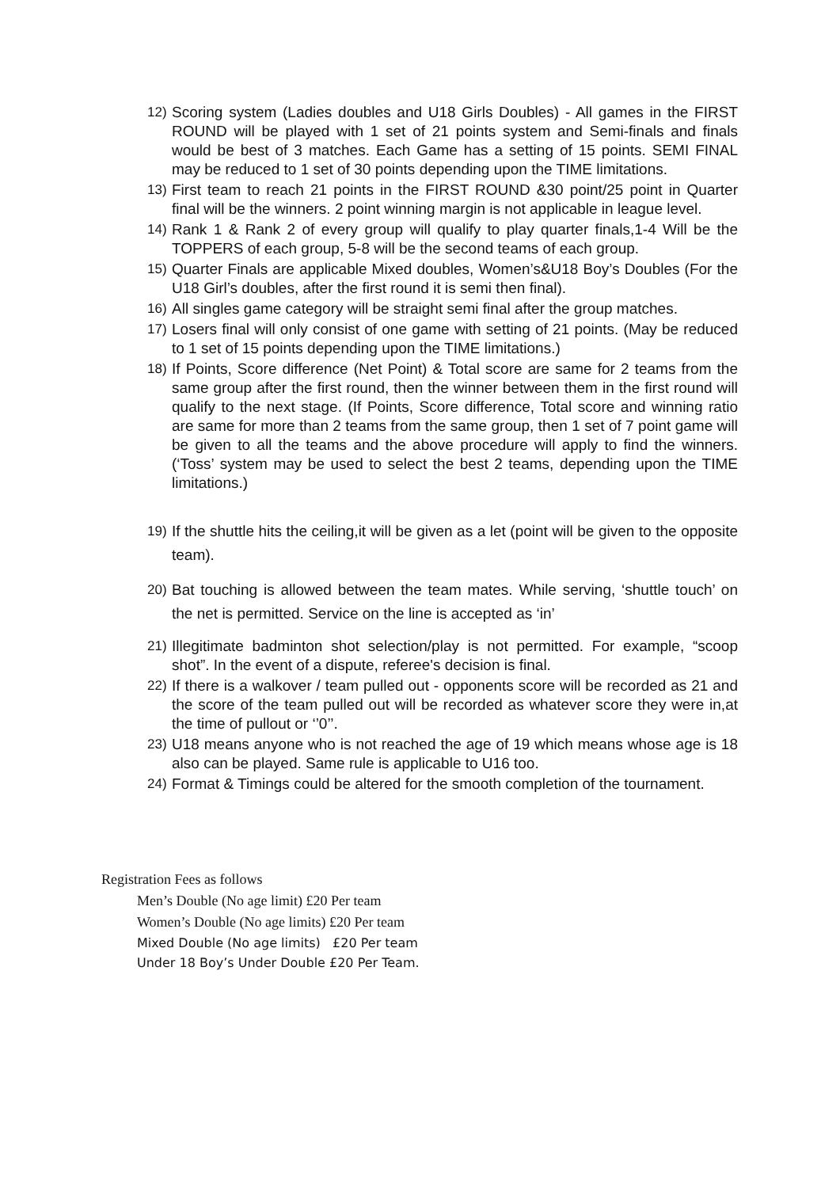12) Scoring system (Ladies doubles and U18 Girls Doubles) - All games in the FIRST ROUND will be played with 1 set of 21 points system and Semi-finals and finals would be best of 3 matches. Each Game has a setting of 15 points. SEMI FINAL may be reduced to 1 set of 30 points depending upon the TIME limitations.
13) First team to reach 21 points in the FIRST ROUND &30 point/25 point in Quarter final will be the winners. 2 point winning margin is not applicable in league level.
14) Rank 1 & Rank 2 of every group will qualify to play quarter finals,1-4 Will be the TOPPERS of each group, 5-8 will be the second teams of each group.
15) Quarter Finals are applicable Mixed doubles, Women’s&U18 Boy’s Doubles (For the U18 Girl’s doubles, after the first round it is semi then final).
16) All singles game category will be straight semi final after the group matches.
17) Losers final will only consist of one game with setting of 21 points. (May be reduced to 1 set of 15 points depending upon the TIME limitations.)
18) If Points, Score difference (Net Point) & Total score are same for 2 teams from the same group after the first round, then the winner between them in the first round will qualify to the next stage. (If Points, Score difference, Total score and winning ratio are same for more than 2 teams from the same group, then 1 set of 7 point game will be given to all the teams and the above procedure will apply to find the winners. (‘Toss’ system may be used to select the best 2 teams, depending upon the TIME limitations.)
19) If the shuttle hits the ceiling,it will be given as a let (point will be given to the opposite team).
20) Bat touching is allowed between the team mates. While serving, ‘shuttle touch’ on the net is permitted. Service on the line is accepted as ‘in’
21) Illegitimate badminton shot selection/play is not permitted. For example, “scoop shot”. In the event of a dispute, referee's decision is final.
22) If there is a walkover / team pulled out - opponents score will be recorded as 21 and the score of the team pulled out will be recorded as whatever score they were in,at the time of pullout or ‘’0’’.
23) U18 means anyone who is not reached the age of 19 which means whose age is 18 also can be played. Same rule is applicable to U16 too.
24) Format & Timings could be altered for the smooth completion of the tournament.
Registration Fees as follows
Men’s Double (No age limit) £20 Per team
Women’s Double (No age limits) £20 Per team
Mixed Double (No age limits) £20 Per team
Under 18 Boy’s Under Double £20 Per Team.